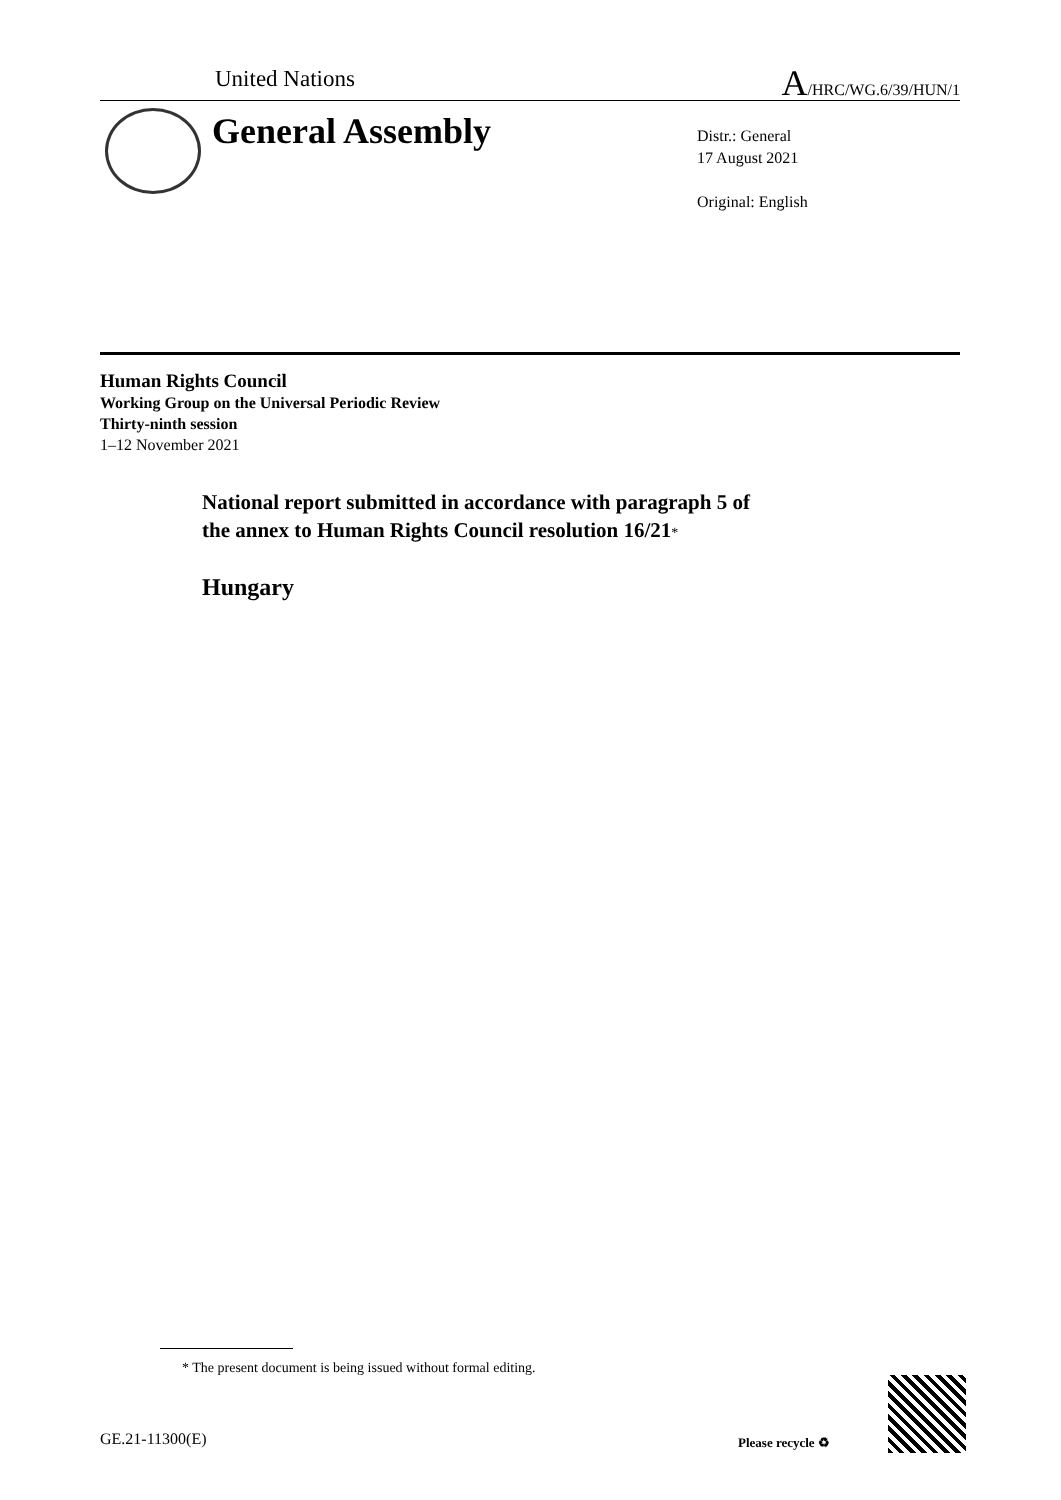United Nations A/HRC/WG.6/39/HUN/1
General Assembly
Distr.: General
17 August 2021
Original: English
Human Rights Council
Working Group on the Universal Periodic Review
Thirty-ninth session
1–12 November 2021
National report submitted in accordance with paragraph 5 of
the annex to Human Rights Council resolution 16/21*
Hungary
* The present document is being issued without formal editing.
GE.21-11300(E) Please recycle ♻